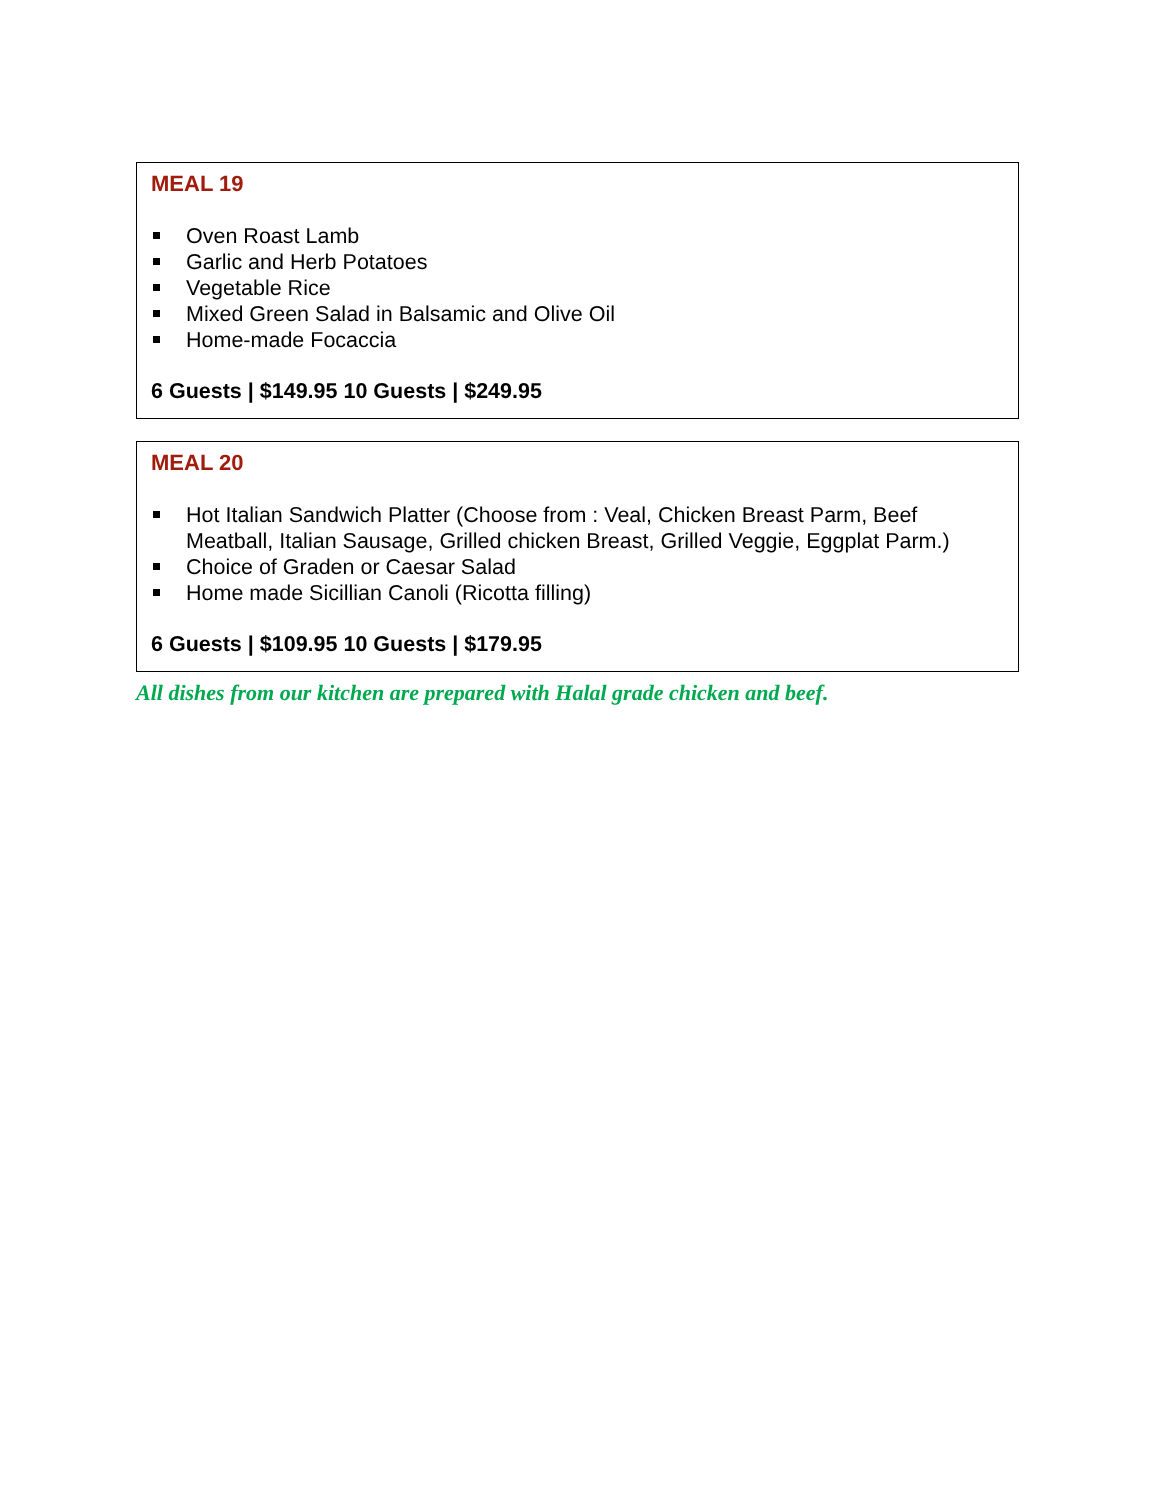MEAL 19
Oven Roast Lamb
Garlic and Herb Potatoes
Vegetable Rice
Mixed Green Salad in Balsamic and Olive Oil
Home-made Focaccia
6 Guests | $149.95 10 Guests | $249.95
MEAL 20
Hot Italian Sandwich Platter (Choose from : Veal, Chicken Breast Parm, Beef Meatball, Italian Sausage, Grilled chicken Breast, Grilled Veggie, Eggplat Parm.)
Choice of Graden or Caesar Salad
Home made Sicillian Canoli (Ricotta filling)
6 Guests | $109.95 10 Guests | $179.95
All dishes from our kitchen are prepared with Halal grade chicken and beef.